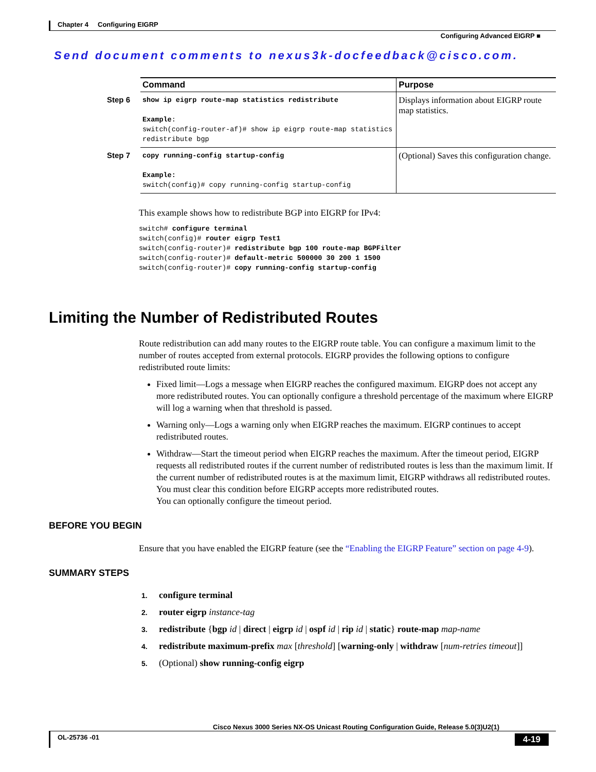Chapter 4 Configuring EIGRP
Configuring Advanced EIGRP ■
Send document comments to nexus3k-docfeedback@cisco.com.
| | Command | Purpose |
| Step 6 | show ip eigrp route-map statistics redistribute Example : switch(config-router-af)# show ip eigrp route-map statistics redistribute bgp | Displays information about EIGRP route map statistics. |
| Step 7 | copy running-config startup-config Example: switch(config)# copy running-config startup-config | (Optional) Saves this configuration change. |
This example shows how to redistribute BGP into EIGRP for IPv4:
switch# configure terminal
switch(config)# router eigrp Test1
switch(config-router)# redistribute bgp 100 route-map BGPFilter
switch(config-router)# default-metric 500000 30 200 1 1500
switch(config-router)# copy running-config startup-config
Limiting the Number of Redistributed Routes
Route redistribution can add many routes to the EIGRP route table. You can configure a maximum limit to the number of routes accepted from external protocols. EIGRP provides the following options to configure redistributed route limits:
Fixed limit—Logs a message when EIGRP reaches the configured maximum. EIGRP does not accept any more redistributed routes. You can optionally configure a threshold percentage of the maximum where EIGRP will log a warning when that threshold is passed.
Warning only—Logs a warning only when EIGRP reaches the maximum. EIGRP continues to accept redistributed routes.
Withdraw—Start the timeout period when EIGRP reaches the maximum. After the timeout period, EIGRP requests all redistributed routes if the current number of redistributed routes is less than the maximum limit. If the current number of redistributed routes is at the maximum limit, EIGRP withdraws all redistributed routes. You must clear this condition before EIGRP accepts more redistributed routes.
You can optionally configure the timeout period.
BEFORE YOU BEGIN
Ensure that you have enabled the EIGRP feature (see the “Enabling the EIGRP Feature” section on page 4-9).
SUMMARY STEPS
1. configure terminal
2. router eigrp instance-tag
3. redistribute {bgp id | direct | eigrp id | ospf id | rip id | static} route-map map-name
4. redistribute maximum-prefix max [threshold] [warning-only | withdraw [num-retries timeout]]
5. (Optional) show running-config eigrp
Cisco Nexus 3000 Series NX-OS Unicast Routing Configuration Guide, Release 5.0(3)U2(1)
OL-25736 -01 4-19